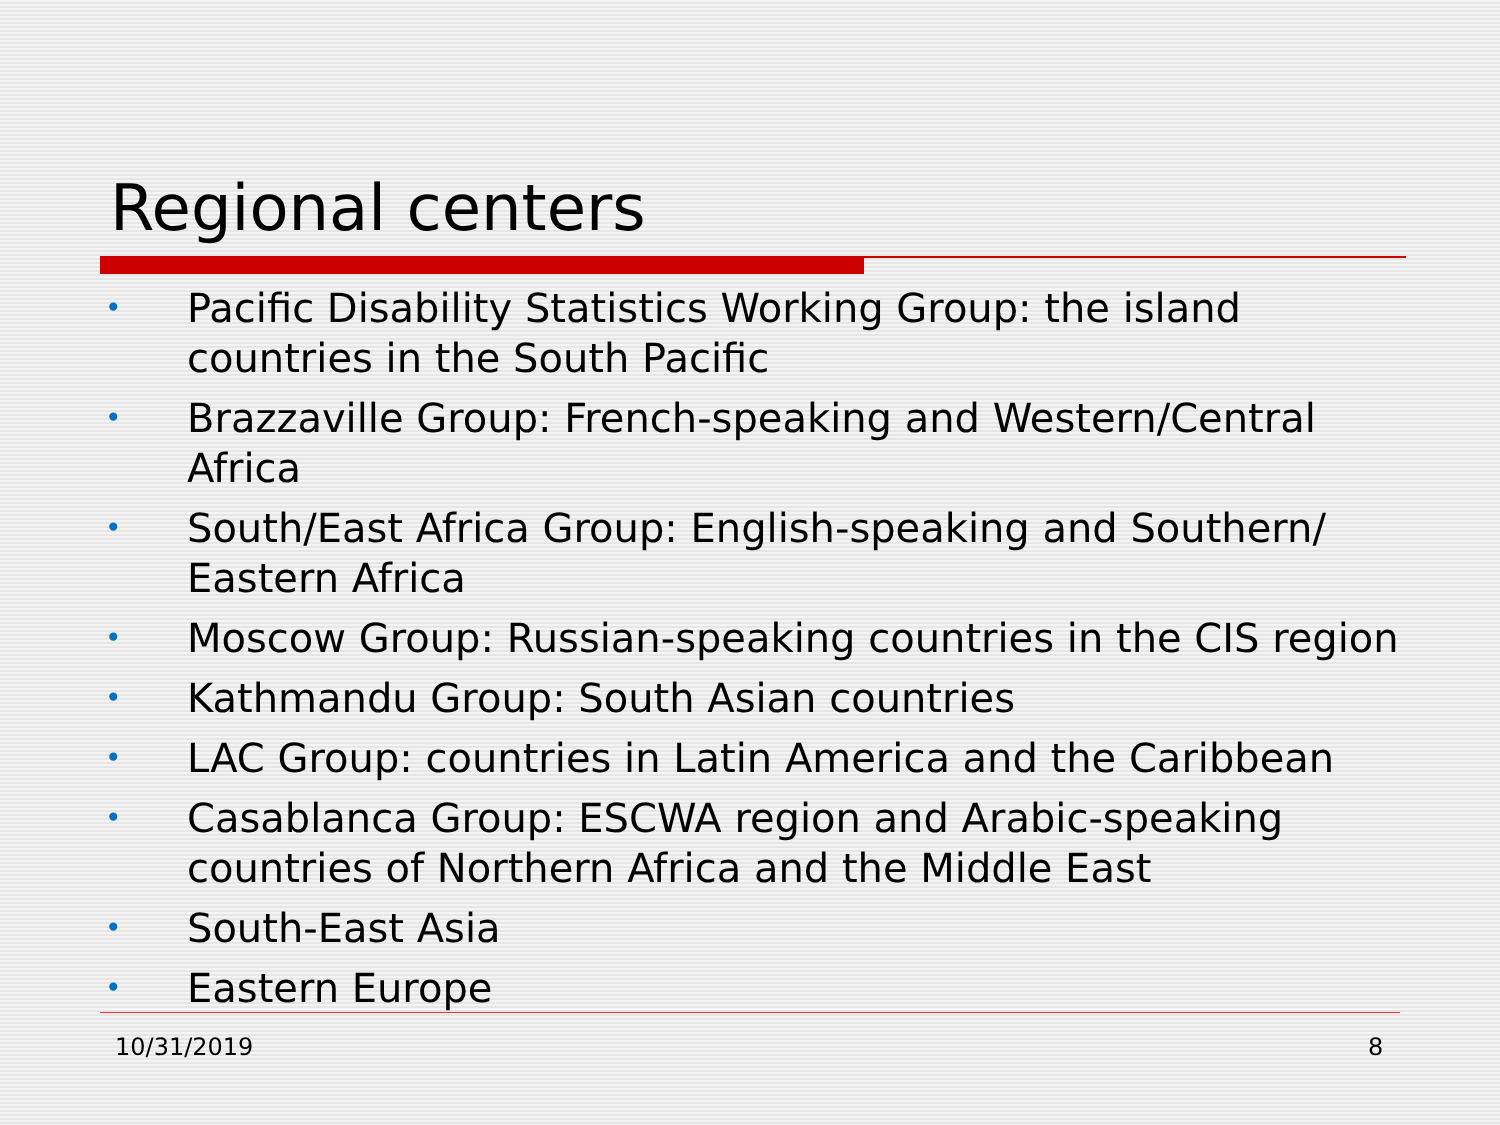Regional centers
• Pacific Disability Statistics Working Group: the island
countries in the South Pacific
• Brazzaville Group: French-speaking and Western/Central
Africa
• South/East Africa Group: English-speaking and Southern/
Eastern Africa
• Moscow Group: Russian-speaking countries in the CIS region
• Kathmandu Group: South Asian countries
• LAC Group: countries in Latin America and the Caribbean
• Casablanca Group: ESCWA region and Arabic-speaking
countries of Northern Africa and the Middle East
• South-East Asia
• Eastern Europe
10/31/2019 8